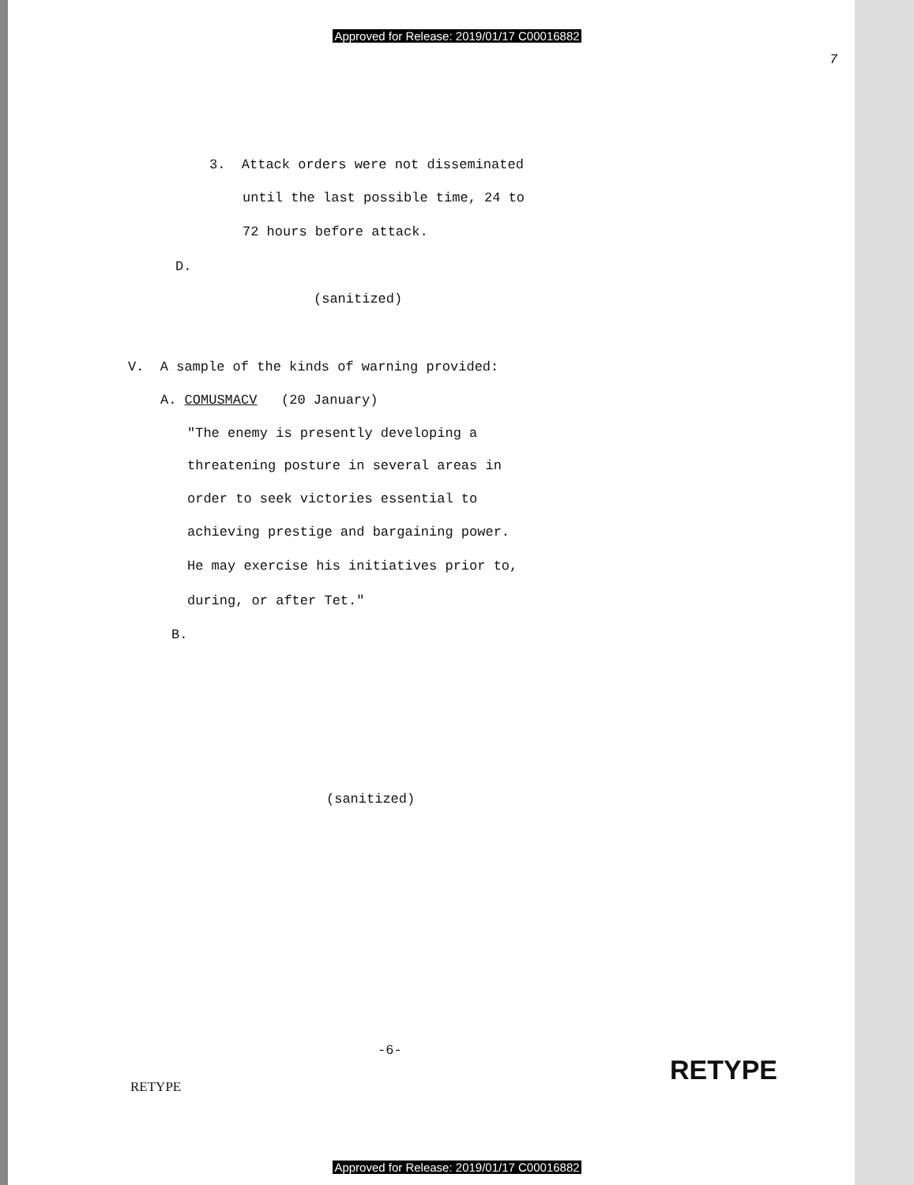Approved for Release: 2019/01/17 C00016882
7
3. Attack orders were not disseminated
until the last possible time, 24 to
72 hours before attack.
D.
(sanitized)
V. A sample of the kinds of warning provided:
A. COMUSMACV (20 January)
"The enemy is presently developing a
threatening posture in several areas in
order to seek victories essential to
achieving prestige and bargaining power.
He may exercise his initiatives prior to,
during, or after Tet."
B.
(sanitized)
-6-
RETYPE
RETYPE
Approved for Release: 2019/01/17 C00016882